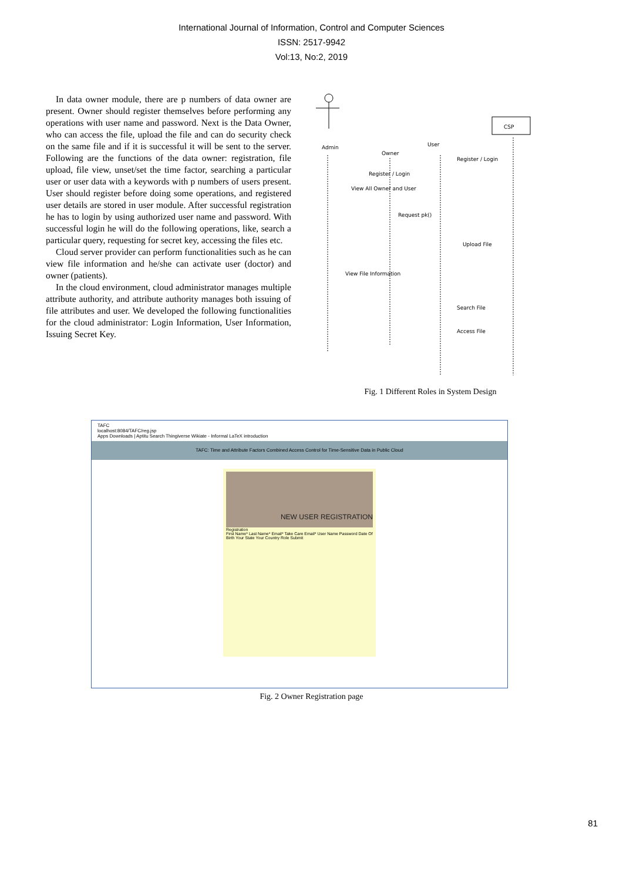International Journal of Information, Control and Computer Sciences
ISSN: 2517-9942
Vol:13, No:2, 2019
In data owner module, there are p numbers of data owner are present. Owner should register themselves before performing any operations with user name and password. Next is the Data Owner, who can access the file, upload the file and can do security check on the same file and if it is successful it will be sent to the server. Following are the functions of the data owner: registration, file upload, file view, unset/set the time factor, searching a particular user or user data with a keywords with p numbers of users present. User should register before doing some operations, and registered user details are stored in user module. After successful registration he has to login by using authorized user name and password. With successful login he will do the following operations, like, search a particular query, requesting for secret key, accessing the files etc.
Cloud server provider can perform functionalities such as he can view file information and he/she can activate user (doctor) and owner (patients).
In the cloud environment, cloud administrator manages multiple attribute authority, and attribute authority manages both issuing of file attributes and user. We developed the following functionalities for the cloud administrator: Login Information, User Information, Issuing Secret Key.
Admin
Owner
User
CSP
Register / Login
Register / Login
View All Owner and User
Request pk()
Upload File
View File Information
Search File
Access File
Fig. 1 Different Roles in System Design
TAFC
localhost:8084/TAFC/reg.jsp
Apps Downloads | Aptitu Search Thingiverse Wikiate - Informal LaTeX introduction
TAFC: Time and Attribute Factors Combined Access Control for Time-Sensitive Data in Public Cloud
NEW USER REGISTRATION
Registration
First Name* Last Name* Email* Take Care Email* User Name Password Date Of Birth Your State Your Country Role Submit
Fig. 2 Owner Registration page
81